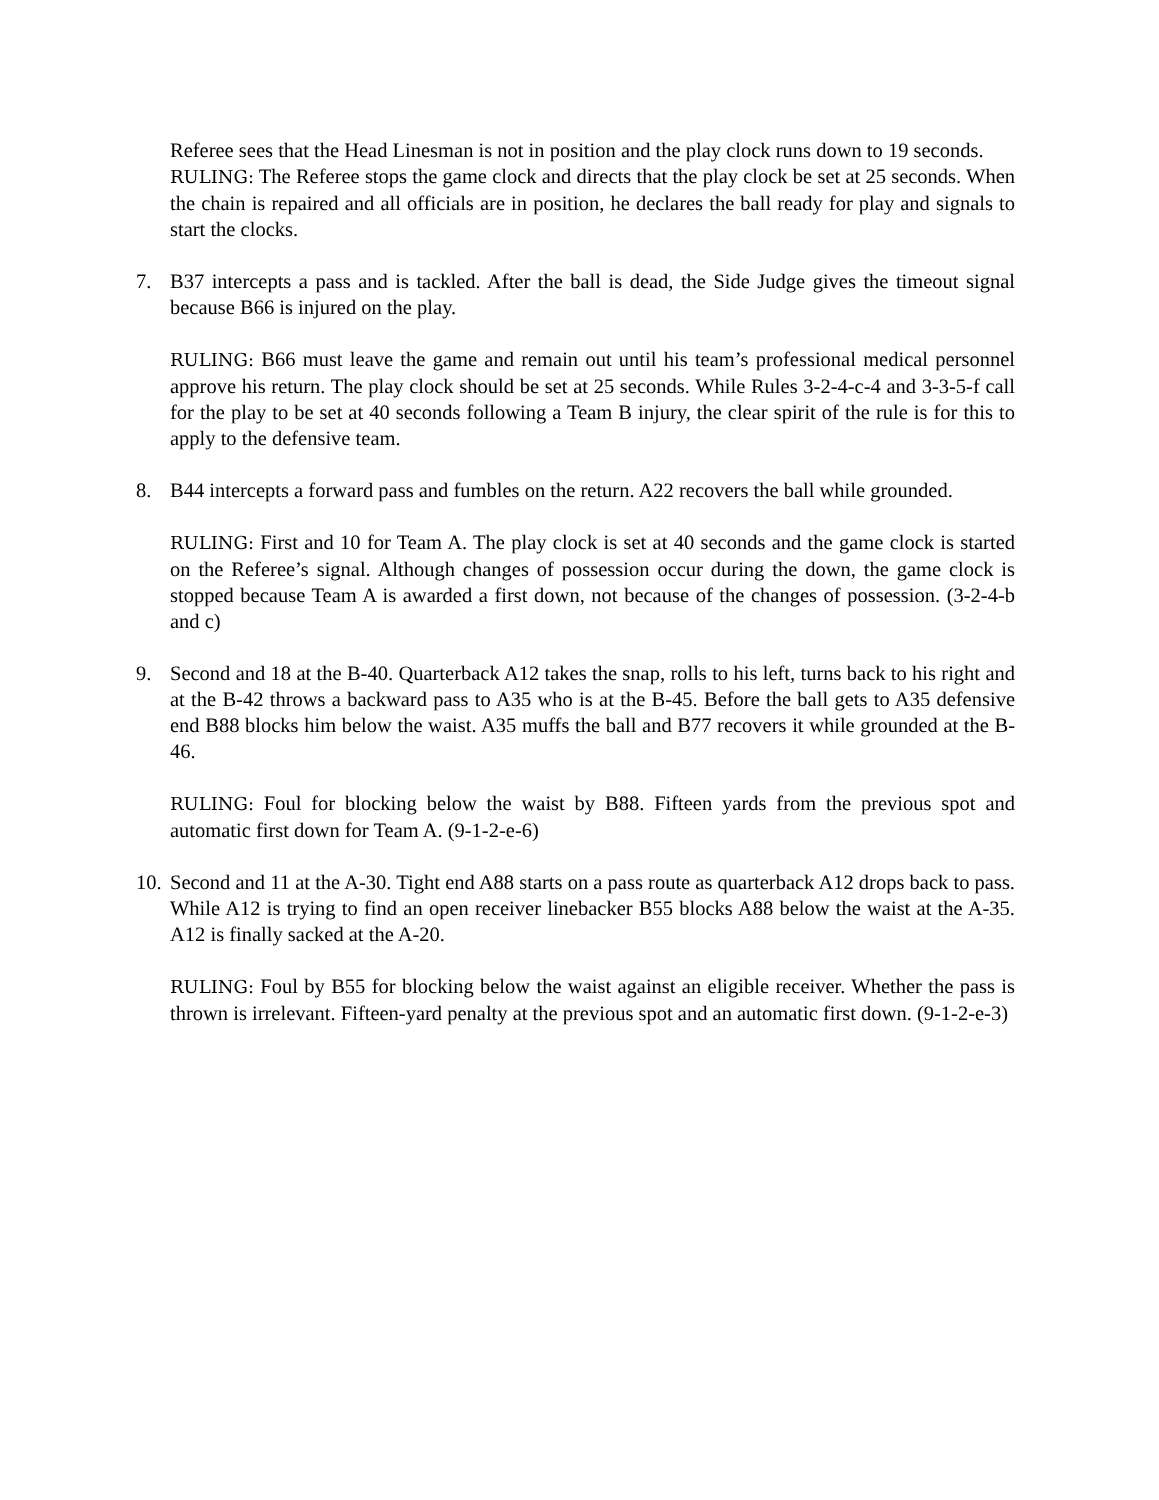Referee sees that the Head Linesman is not in position and the play clock runs down to 19 seconds.
RULING: The Referee stops the game clock and directs that the play clock be set at 25 seconds. When the chain is repaired and all officials are in position, he declares the ball ready for play and signals to start the clocks.
7. B37 intercepts a pass and is tackled. After the ball is dead, the Side Judge gives the timeout signal because B66 is injured on the play.
RULING: B66 must leave the game and remain out until his team’s professional medical personnel approve his return. The play clock should be set at 25 seconds. While Rules 3-2-4-c-4 and 3-3-5-f call for the play to be set at 40 seconds following a Team B injury, the clear spirit of the rule is for this to apply to the defensive team.
8. B44 intercepts a forward pass and fumbles on the return. A22 recovers the ball while grounded.
RULING: First and 10 for Team A. The play clock is set at 40 seconds and the game clock is started on the Referee’s signal. Although changes of possession occur during the down, the game clock is stopped because Team A is awarded a first down, not because of the changes of possession. (3-2-4-b and c)
9. Second and 18 at the B-40. Quarterback A12 takes the snap, rolls to his left, turns back to his right and at the B-42 throws a backward pass to A35 who is at the B-45. Before the ball gets to A35 defensive end B88 blocks him below the waist. A35 muffs the ball and B77 recovers it while grounded at the B-46.
RULING: Foul for blocking below the waist by B88. Fifteen yards from the previous spot and automatic first down for Team A. (9-1-2-e-6)
10.
Second and 11 at the A-30. Tight end A88 starts on a pass route as quarterback A12 drops back to pass. While A12 is trying to find an open receiver linebacker B55 blocks A88 below the waist at the A-35. A12 is finally sacked at the A-20.
RULING: Foul by B55 for blocking below the waist against an eligible receiver. Whether the pass is thrown is irrelevant. Fifteen-yard penalty at the previous spot and an automatic first down. (9-1-2-e-3)